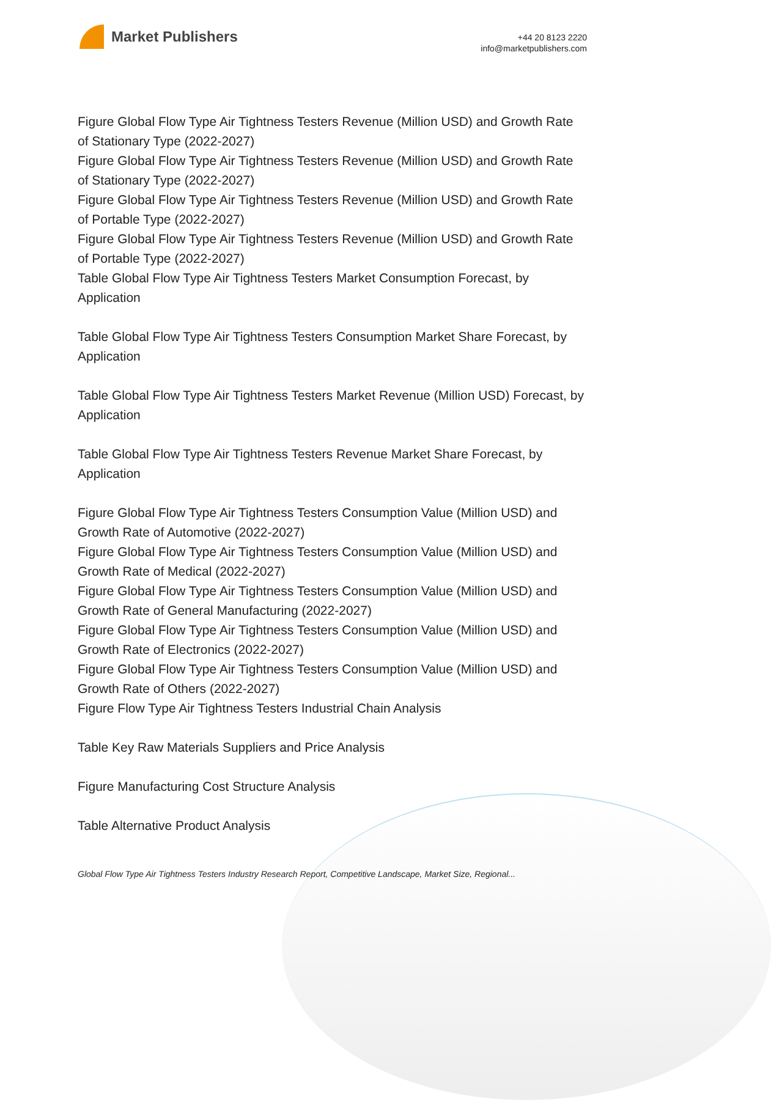Market Publishers
+44 20 8123 2220
info@marketpublishers.com
Figure Global Flow Type Air Tightness Testers Revenue (Million USD) and Growth Rate of Stationary Type (2022-2027)
Figure Global Flow Type Air Tightness Testers Revenue (Million USD) and Growth Rate of Stationary Type (2022-2027)
Figure Global Flow Type Air Tightness Testers Revenue (Million USD) and Growth Rate of Portable Type (2022-2027)
Figure Global Flow Type Air Tightness Testers Revenue (Million USD) and Growth Rate of Portable Type (2022-2027)
Table Global Flow Type Air Tightness Testers Market Consumption Forecast, by Application
Table Global Flow Type Air Tightness Testers Consumption Market Share Forecast, by Application
Table Global Flow Type Air Tightness Testers Market Revenue (Million USD) Forecast, by Application
Table Global Flow Type Air Tightness Testers Revenue Market Share Forecast, by Application
Figure Global Flow Type Air Tightness Testers Consumption Value (Million USD) and Growth Rate of Automotive (2022-2027)
Figure Global Flow Type Air Tightness Testers Consumption Value (Million USD) and Growth Rate of Medical (2022-2027)
Figure Global Flow Type Air Tightness Testers Consumption Value (Million USD) and Growth Rate of General Manufacturing (2022-2027)
Figure Global Flow Type Air Tightness Testers Consumption Value (Million USD) and Growth Rate of Electronics (2022-2027)
Figure Global Flow Type Air Tightness Testers Consumption Value (Million USD) and Growth Rate of Others (2022-2027)
Figure Flow Type Air Tightness Testers Industrial Chain Analysis
Table Key Raw Materials Suppliers and Price Analysis
Figure Manufacturing Cost Structure Analysis
Table Alternative Product Analysis
Global Flow Type Air Tightness Testers Industry Research Report, Competitive Landscape, Market Size, Regional...